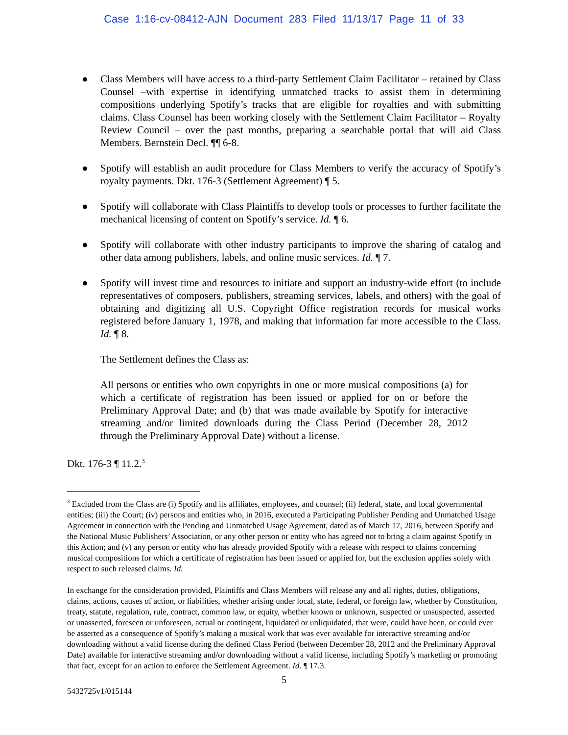Case 1:16-cv-08412-AJN Document 283 Filed 11/13/17 Page 11 of 33
● Class Members will have access to a third-party Settlement Claim Facilitator – retained by Class Counsel –with expertise in identifying unmatched tracks to assist them in determining compositions underlying Spotify’s tracks that are eligible for royalties and with submitting claims. Class Counsel has been working closely with the Settlement Claim Facilitator – Royalty Review Council – over the past months, preparing a searchable portal that will aid Class Members. Bernstein Decl. ¶¶ 6-8.
● Spotify will establish an audit procedure for Class Members to verify the accuracy of Spotify’s royalty payments. Dkt. 176-3 (Settlement Agreement) ¶ 5.
● Spotify will collaborate with Class Plaintiffs to develop tools or processes to further facilitate the mechanical licensing of content on Spotify’s service. Id. ¶ 6.
● Spotify will collaborate with other industry participants to improve the sharing of catalog and other data among publishers, labels, and online music services. Id. ¶ 7.
● Spotify will invest time and resources to initiate and support an industry-wide effort (to include representatives of composers, publishers, streaming services, labels, and others) with the goal of obtaining and digitizing all U.S. Copyright Office registration records for musical works registered before January 1, 1978, and making that information far more accessible to the Class. Id. ¶ 8.
The Settlement defines the Class as:
All persons or entities who own copyrights in one or more musical compositions (a) for which a certificate of registration has been issued or applied for on or before the Preliminary Approval Date; and (b) that was made available by Spotify for interactive streaming and/or limited downloads during the Class Period (December 28, 2012 through the Preliminary Approval Date) without a license.
Dkt. 176-3 ¶ 11.2.<sup>3</sup>
<sup>3</sup> Excluded from the Class are (i) Spotify and its affiliates, employees, and counsel; (ii) federal, state, and local governmental entities; (iii) the Court; (iv) persons and entities who, in 2016, executed a Participating Publisher Pending and Unmatched Usage Agreement in connection with the Pending and Unmatched Usage Agreement, dated as of March 17, 2016, between Spotify and the National Music Publishers’ Association, or any other person or entity who has agreed not to bring a claim against Spotify in this Action; and (v) any person or entity who has already provided Spotify with a release with respect to claims concerning musical compositions for which a certificate of registration has been issued or applied for, but the exclusion applies solely with respect to such released claims. Id.
In exchange for the consideration provided, Plaintiffs and Class Members will release any and all rights, duties, obligations, claims, actions, causes of action, or liabilities, whether arising under local, state, federal, or foreign law, whether by Constitution, treaty, statute, regulation, rule, contract, common law, or equity, whether known or unknown, suspected or unsuspected, asserted or unasserted, foreseen or unforeseen, actual or contingent, liquidated or unliquidated, that were, could have been, or could ever be asserted as a consequence of Spotify’s making a musical work that was ever available for interactive streaming and/or downloading without a valid license during the defined Class Period (between December 28, 2012 and the Preliminary Approval Date) available for interactive streaming and/or downloading without a valid license, including Spotify’s marketing or promoting that fact, except for an action to enforce the Settlement Agreement. Id. ¶ 17.3.
5
5432725v1/015144